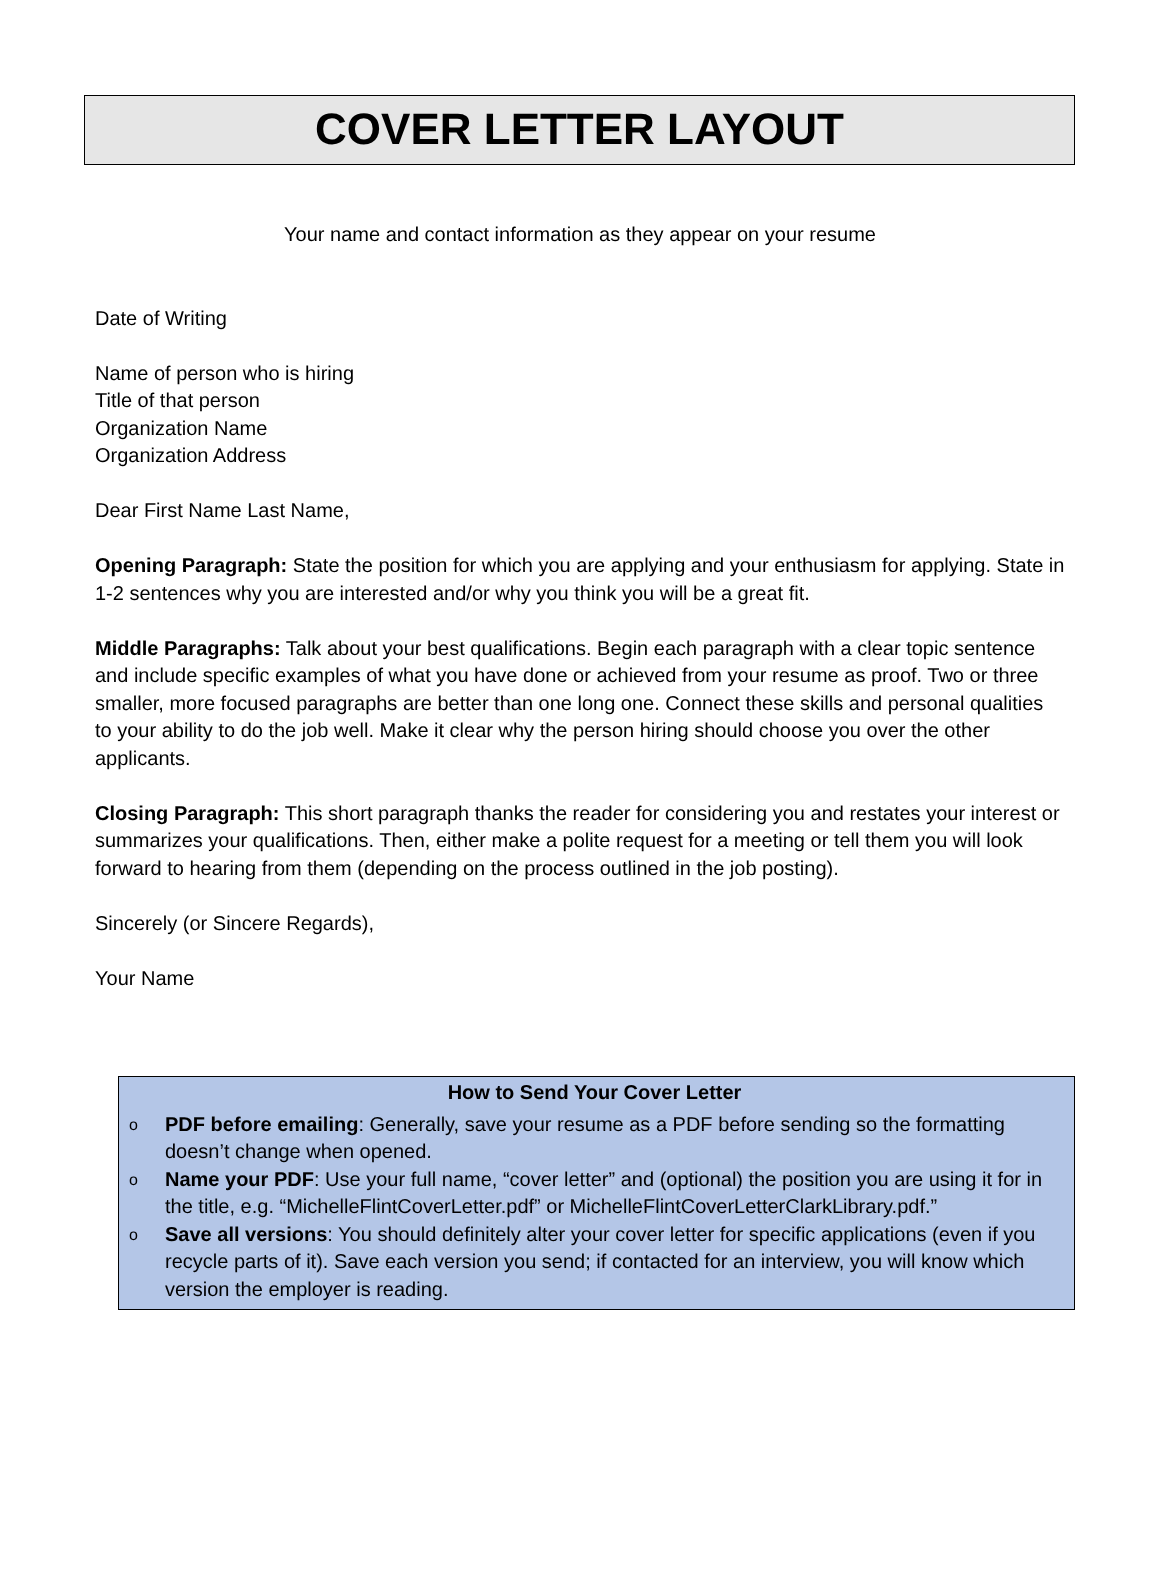COVER LETTER LAYOUT
Your name and contact information as they appear on your resume
Date of Writing
Name of person who is hiring
Title of that person
Organization Name
Organization Address
Dear First Name Last Name,
Opening Paragraph: State the position for which you are applying and your enthusiasm for applying. State in 1-2 sentences why you are interested and/or why you think you will be a great fit.
Middle Paragraphs: Talk about your best qualifications. Begin each paragraph with a clear topic sentence and include specific examples of what you have done or achieved from your resume as proof. Two or three smaller, more focused paragraphs are better than one long one. Connect these skills and personal qualities to your ability to do the job well. Make it clear why the person hiring should choose you over the other applicants.
Closing Paragraph: This short paragraph thanks the reader for considering you and restates your interest or summarizes your qualifications. Then, either make a polite request for a meeting or tell them you will look forward to hearing from them (depending on the process outlined in the job posting).
Sincerely (or Sincere Regards),
Your Name
How to Send Your Cover Letter
o PDF before emailing: Generally, save your resume as a PDF before sending so the formatting doesn’t change when opened.
o Name your PDF: Use your full name, “cover letter” and (optional) the position you are using it for in the title, e.g. “MichelleFlintCoverLetter.pdf” or MichelleFlintCoverLetterClarkLibrary.pdf.”
o Save all versions: You should definitely alter your cover letter for specific applications (even if you recycle parts of it). Save each version you send; if contacted for an interview, you will know which version the employer is reading.